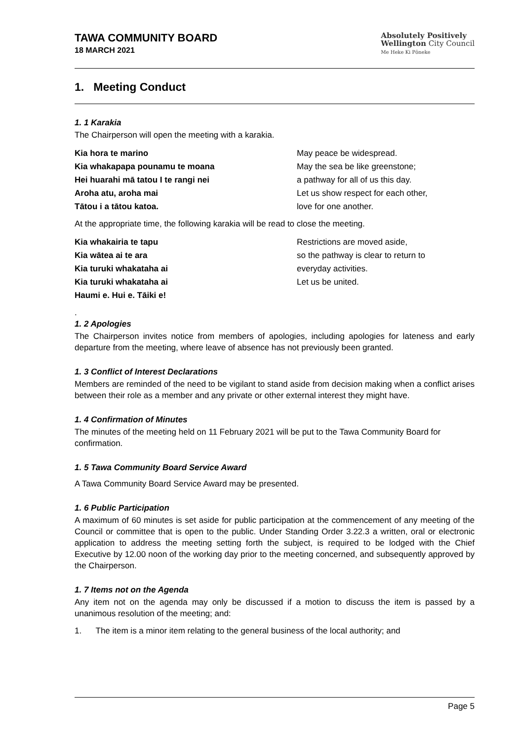TAWA COMMUNITY BOARD
18 MARCH 2021
Absolutely Positively
Wellington City Council
Me Heke Ki Pōneke
1. Meeting Conduct
1. 1 Karakia
The Chairperson will open the meeting with a karakia.
Kia hora te marino
May peace be widespread.
Kia whakapapa pounamu te moana
May the sea be like greenstone;
Hei huarahi mā tatou I te rangi nei
a pathway for all of us this day.
Aroha atu, aroha mai
Let us show respect for each other,
Tātou i a tātou katoa.
love for one another.
At the appropriate time, the following karakia will be read to close the meeting.
Kia whakairia te tapu
Restrictions are moved aside,
Kia wātea ai te ara
so the pathway is clear to return to
Kia turuki whakataha ai
everyday activities.
Kia turuki whakataha ai
Let us be united.
Haumi e. Hui e. Tāiki e!
.
1. 2 Apologies
The Chairperson invites notice from members of apologies, including apologies for lateness and early departure from the meeting, where leave of absence has not previously been granted.
1. 3 Conflict of Interest Declarations
Members are reminded of the need to be vigilant to stand aside from decision making when a conflict arises between their role as a member and any private or other external interest they might have.
1. 4 Confirmation of Minutes
The minutes of the meeting held on 11 February 2021 will be put to the Tawa Community Board for confirmation.
1. 5 Tawa Community Board Service Award
A Tawa Community Board Service Award may be presented.
1. 6 Public Participation
A maximum of 60 minutes is set aside for public participation at the commencement of any meeting of the Council or committee that is open to the public. Under Standing Order 3.22.3 a written, oral or electronic application to address the meeting setting forth the subject, is required to be lodged with the Chief Executive by 12.00 noon of the working day prior to the meeting concerned, and subsequently approved by the Chairperson.
1. 7 Items not on the Agenda
Any item not on the agenda may only be discussed if a motion to discuss the item is passed by a unanimous resolution of the meeting; and:
1. The item is a minor item relating to the general business of the local authority; and
Page 5